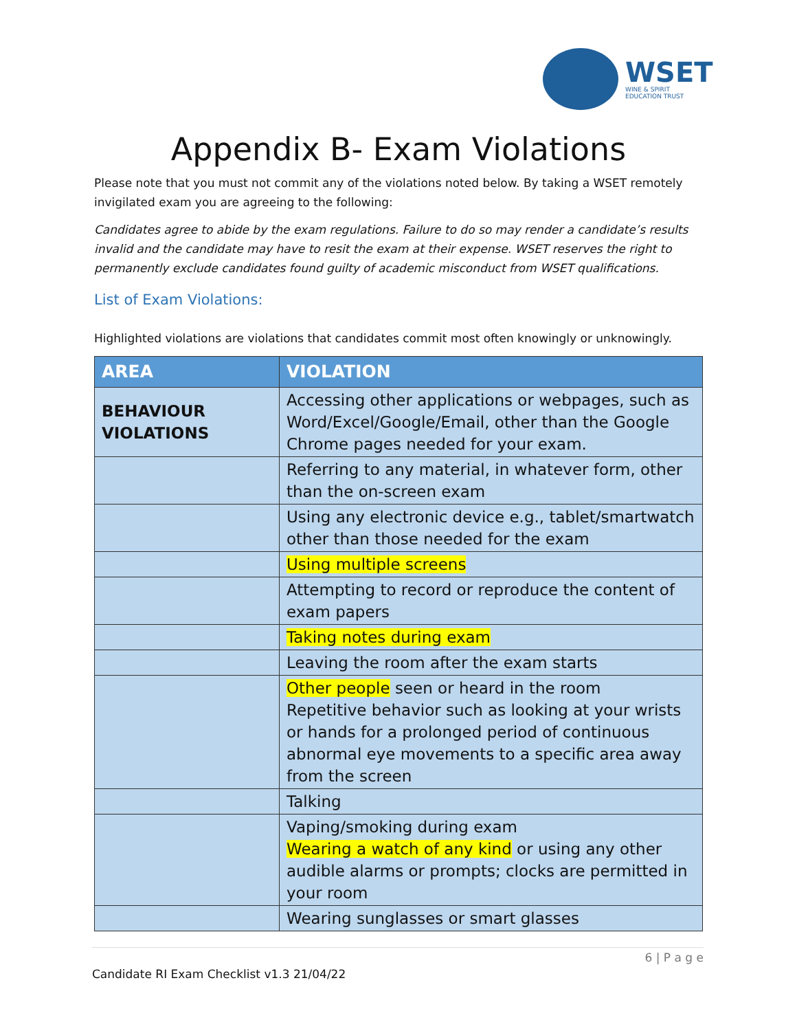WSET
WINE & SPIRIT
EDUCATION TRUST
Appendix B- Exam Violations
Please note that you must not commit any of the violations noted below. By taking a WSET remotely invigilated exam you are agreeing to the following:
Candidates agree to abide by the exam regulations. Failure to do so may render a candidate’s results invalid and the candidate may have to resit the exam at their expense. WSET reserves the right to permanently exclude candidates found guilty of academic misconduct from WSET qualifications.
List of Exam Violations:
Highlighted violations are violations that candidates commit most often knowingly or unknowingly.
| AREA | VIOLATION |
| --- | --- |
| BEHAVIOUR VIOLATIONS | Accessing other applications or webpages, such as Word/Excel/Google/Email, other than the Google Chrome pages needed for your exam. |
| | Referring to any material, in whatever form, other than the on-screen exam |
| | Using any electronic device e.g., tablet/smartwatch other than those needed for the exam |
| | Using multiple screens |
| | Attempting to record or reproduce the content of exam papers |
| | Taking notes during exam |
| | Leaving the room after the exam starts |
| | Other people seen or heard in the room Repetitive behavior such as looking at your wrists or hands for a prolonged period of continuous abnormal eye movements to a specific area away from the screen |
| | Talking |
| | Vaping/smoking during exam Wearing a watch of any kind or using any other audible alarms or prompts; clocks are permitted in your room |
| | Wearing sunglasses or smart glasses |
6 | P a g e
Candidate RI Exam Checklist v1.3 21/04/22